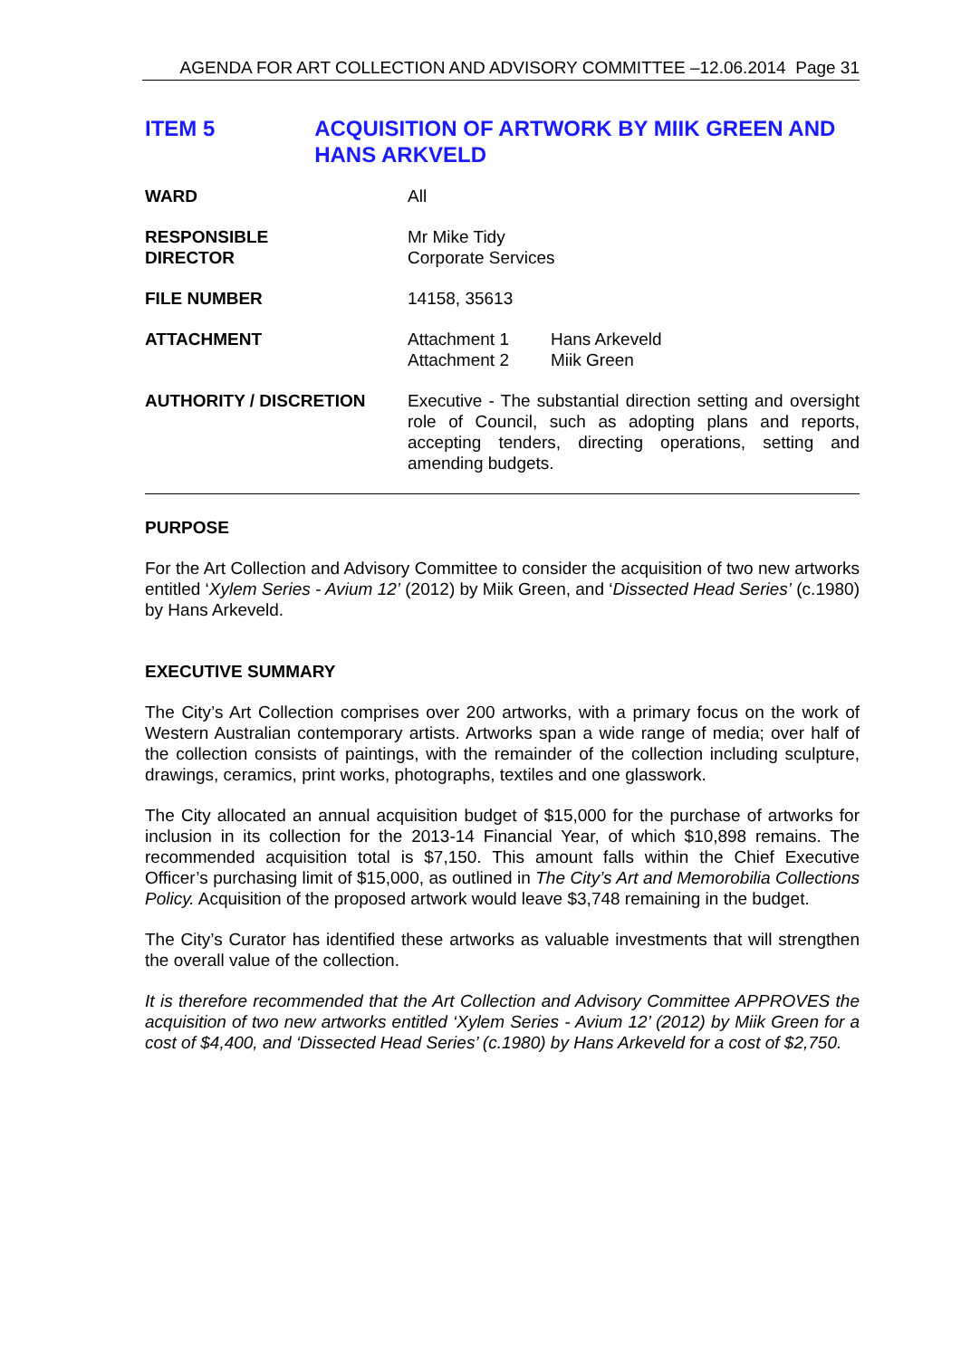AGENDA FOR ART COLLECTION AND ADVISORY COMMITTEE –12.06.2014 Page 31
ITEM 5 ACQUISITION OF ARTWORK BY MIIK GREEN AND HANS ARKVELD
| WARD | All |
| RESPONSIBLE DIRECTOR | Mr Mike Tidy Corporate Services |
| FILE NUMBER | 14158, 35613 |
| ATTACHMENT | / Attachment 1 / Hans Arkeveld / / Attachment 2 / Miik Green / |
| AUTHORITY / DISCRETION | Executive - The substantial direction setting and oversight role of Council, such as adopting plans and reports, accepting tenders, directing operations, setting and amending budgets. |
PURPOSE
For the Art Collection and Advisory Committee to consider the acquisition of two new artworks entitled ‘Xylem Series - Avium 12’ (2012) by Miik Green, and ‘Dissected Head Series’ (c.1980) by Hans Arkeveld.
EXECUTIVE SUMMARY
The City’s Art Collection comprises over 200 artworks, with a primary focus on the work of Western Australian contemporary artists. Artworks span a wide range of media; over half of the collection consists of paintings, with the remainder of the collection including sculpture, drawings, ceramics, print works, photographs, textiles and one glasswork.
The City allocated an annual acquisition budget of $15,000 for the purchase of artworks for inclusion in its collection for the 2013-14 Financial Year, of which $10,898 remains. The recommended acquisition total is $7,150. This amount falls within the Chief Executive Officer’s purchasing limit of $15,000, as outlined in The City’s Art and Memorobilia Collections Policy. Acquisition of the proposed artwork would leave $3,748 remaining in the budget.
The City’s Curator has identified these artworks as valuable investments that will strengthen the overall value of the collection.
It is therefore recommended that the Art Collection and Advisory Committee APPROVES the acquisition of two new artworks entitled ‘Xylem Series - Avium 12’ (2012) by Miik Green for a cost of $4,400, and ‘Dissected Head Series’ (c.1980) by Hans Arkeveld for a cost of $2,750.